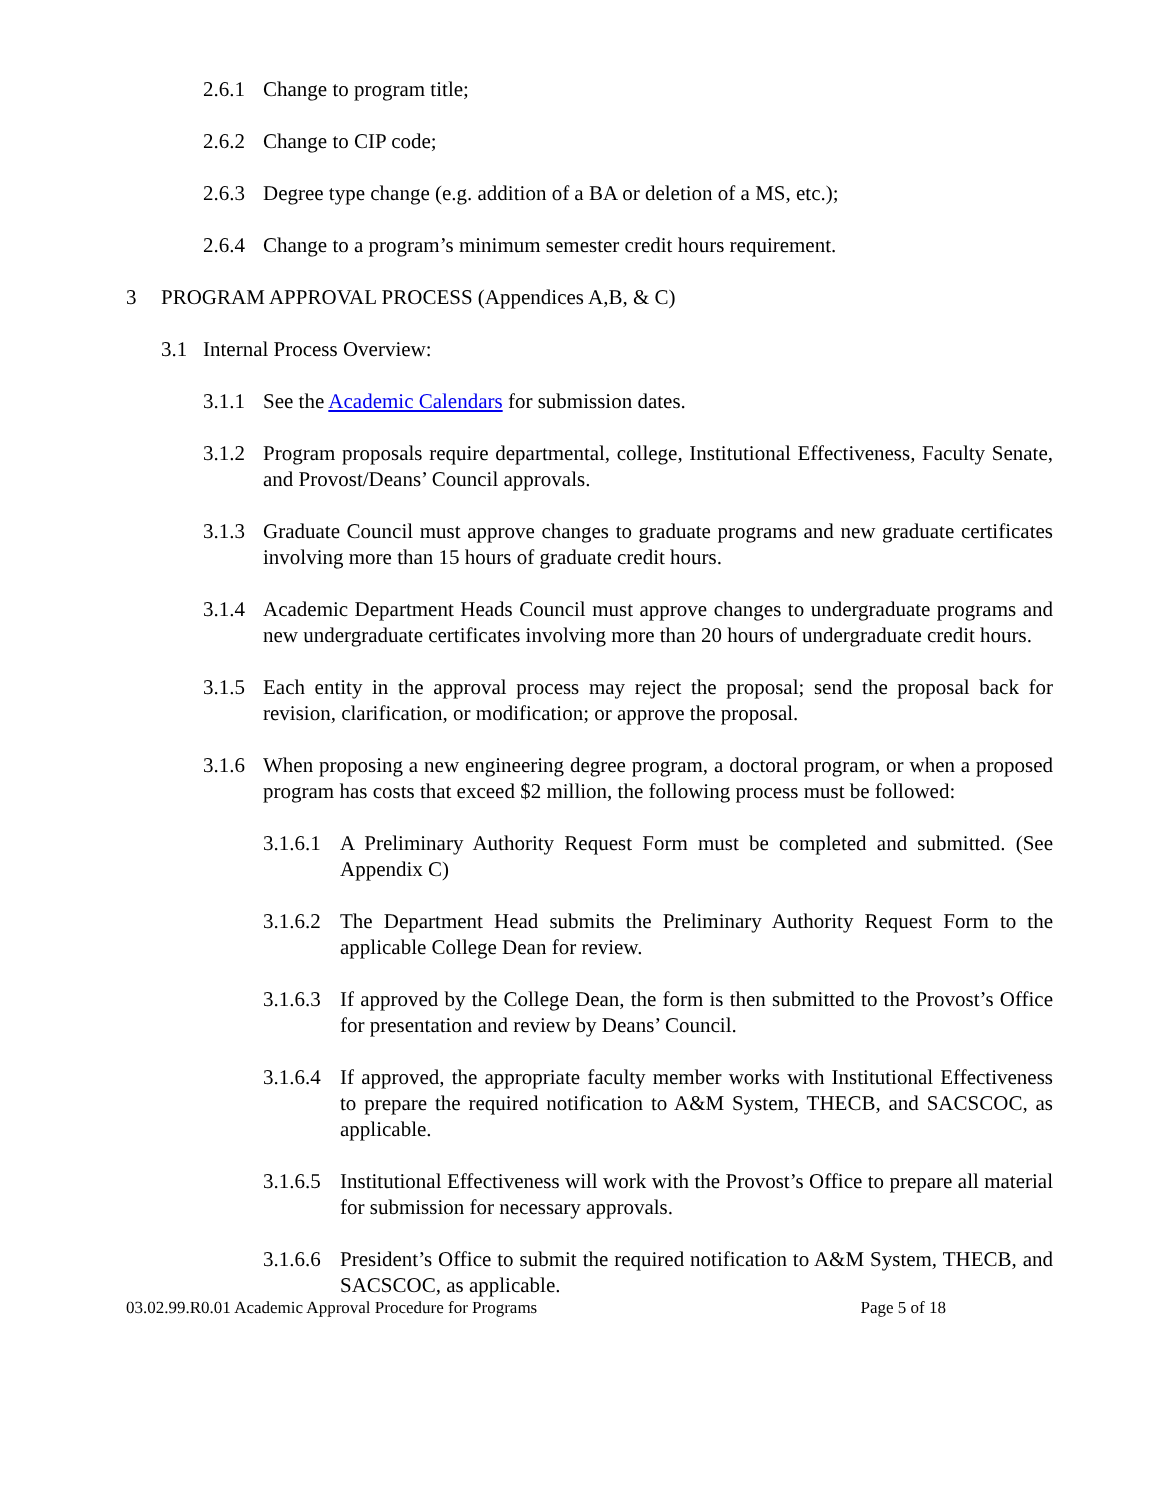2.6.1 Change to program title;
2.6.2 Change to CIP code;
2.6.3 Degree type change (e.g. addition of a BA or deletion of a MS, etc.);
2.6.4 Change to a program’s minimum semester credit hours requirement.
3 PROGRAM APPROVAL PROCESS (Appendices A,B, & C)
3.1 Internal Process Overview:
3.1.1 See the Academic Calendars for submission dates.
3.1.2 Program proposals require departmental, college, Institutional Effectiveness, Faculty Senate, and Provost/Deans’ Council approvals.
3.1.3 Graduate Council must approve changes to graduate programs and new graduate certificates involving more than 15 hours of graduate credit hours.
3.1.4 Academic Department Heads Council must approve changes to undergraduate programs and new undergraduate certificates involving more than 20 hours of undergraduate credit hours.
3.1.5 Each entity in the approval process may reject the proposal; send the proposal back for revision, clarification, or modification; or approve the proposal.
3.1.6 When proposing a new engineering degree program, a doctoral program, or when a proposed program has costs that exceed $2 million, the following process must be followed:
3.1.6.1 A Preliminary Authority Request Form must be completed and submitted. (See Appendix C)
3.1.6.2 The Department Head submits the Preliminary Authority Request Form to the applicable College Dean for review.
3.1.6.3 If approved by the College Dean, the form is then submitted to the Provost’s Office for presentation and review by Deans’ Council.
3.1.6.4 If approved, the appropriate faculty member works with Institutional Effectiveness to prepare the required notification to A&M System, THECB, and SACSCOC, as applicable.
3.1.6.5 Institutional Effectiveness will work with the Provost’s Office to prepare all material for submission for necessary approvals.
3.1.6.6 President’s Office to submit the required notification to A&M System, THECB, and SACSCOC, as applicable.
03.02.99.R0.01 Academic Approval Procedure for Programs Page 5 of 18